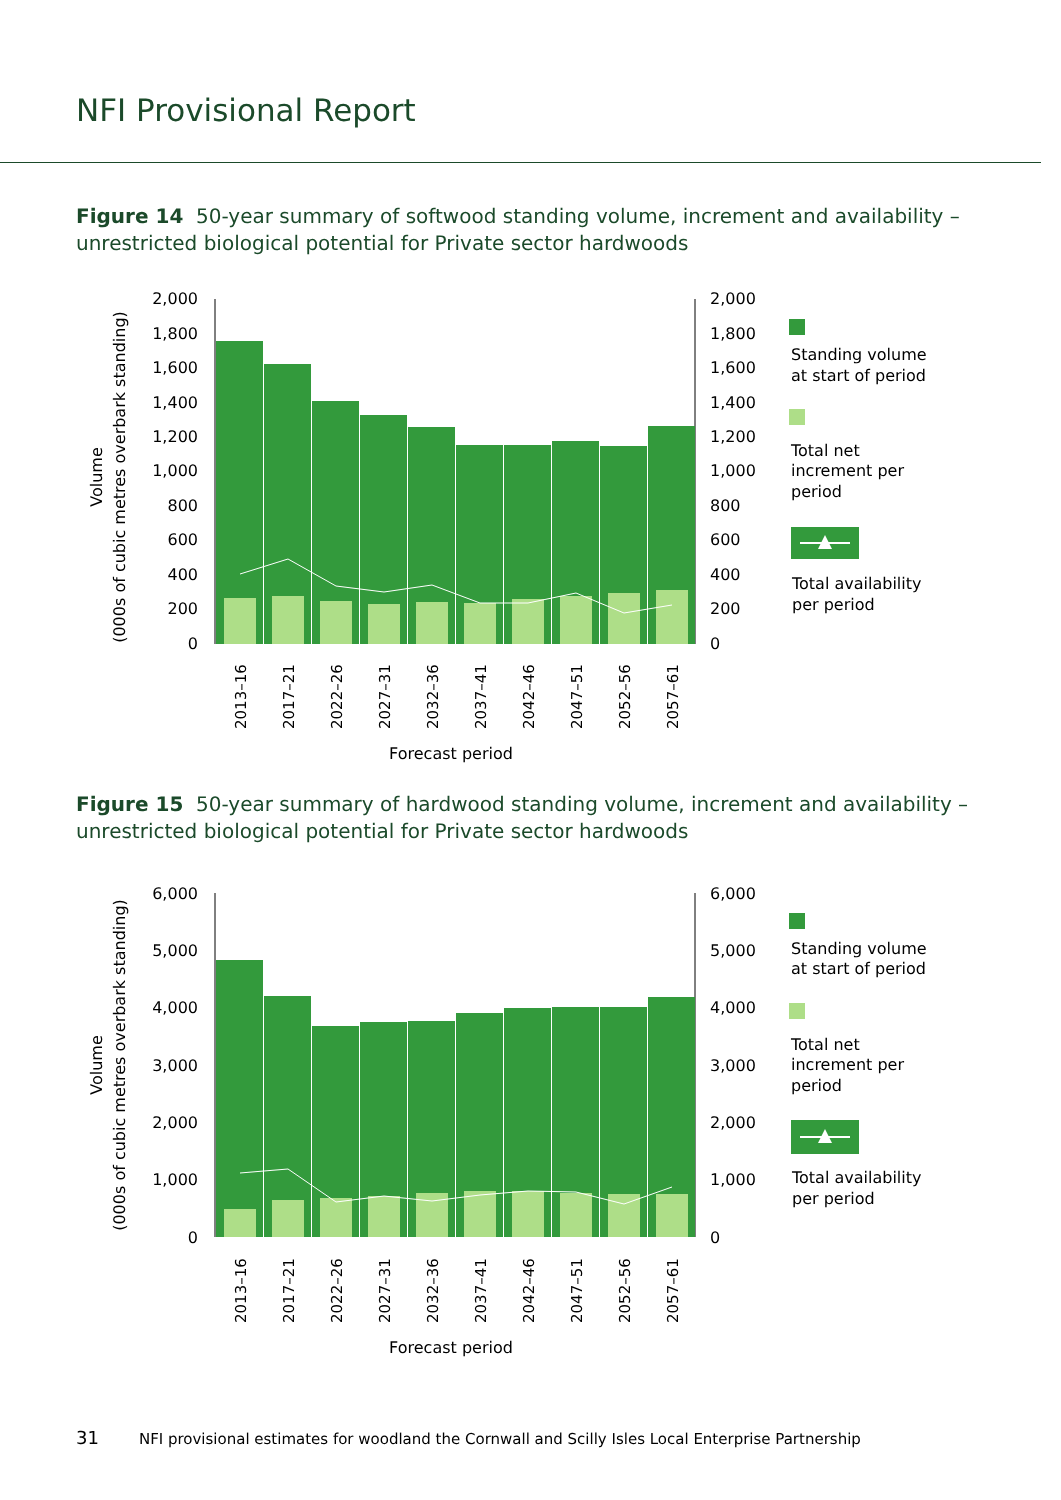NFI Provisional Report
Figure 14 50-year summary of softwood standing volume, increment and availability – unrestricted biological potential for Private sector hardwoods
Volume
(000s of cubic metres overbark standing)
2,000
1,800
1,600
1,400
1,200
1,000
800
600
400
200
0
2,000
1,800
1,600
1,400
1,200
1,000
800
600
400
200
0
2013–16
2017–21
2022–26
2027–31
2032–36
2037–41
2042–46
2047–51
2052–56
2057–61
Forecast period
Standing volume
at start of period
Total net
increment per
period
Total availability
per period
Figure 15 50-year summary of hardwood standing volume, increment and availability – unrestricted biological potential for Private sector hardwoods
Volume
(000s of cubic metres overbark standing)
6,000
5,000
4,000
3,000
2,000
1,000
0
6,000
5,000
4,000
3,000
2,000
1,000
0
2013–16
2017–21
2022–26
2027–31
2032–36
2037–41
2042–46
2047–51
2052–56
2057–61
Forecast period
Standing volume
at start of period
Total net
increment per
period
Total availability
per period
31 NFI provisional estimates for woodland the Cornwall and Scilly Isles Local Enterprise Partnership